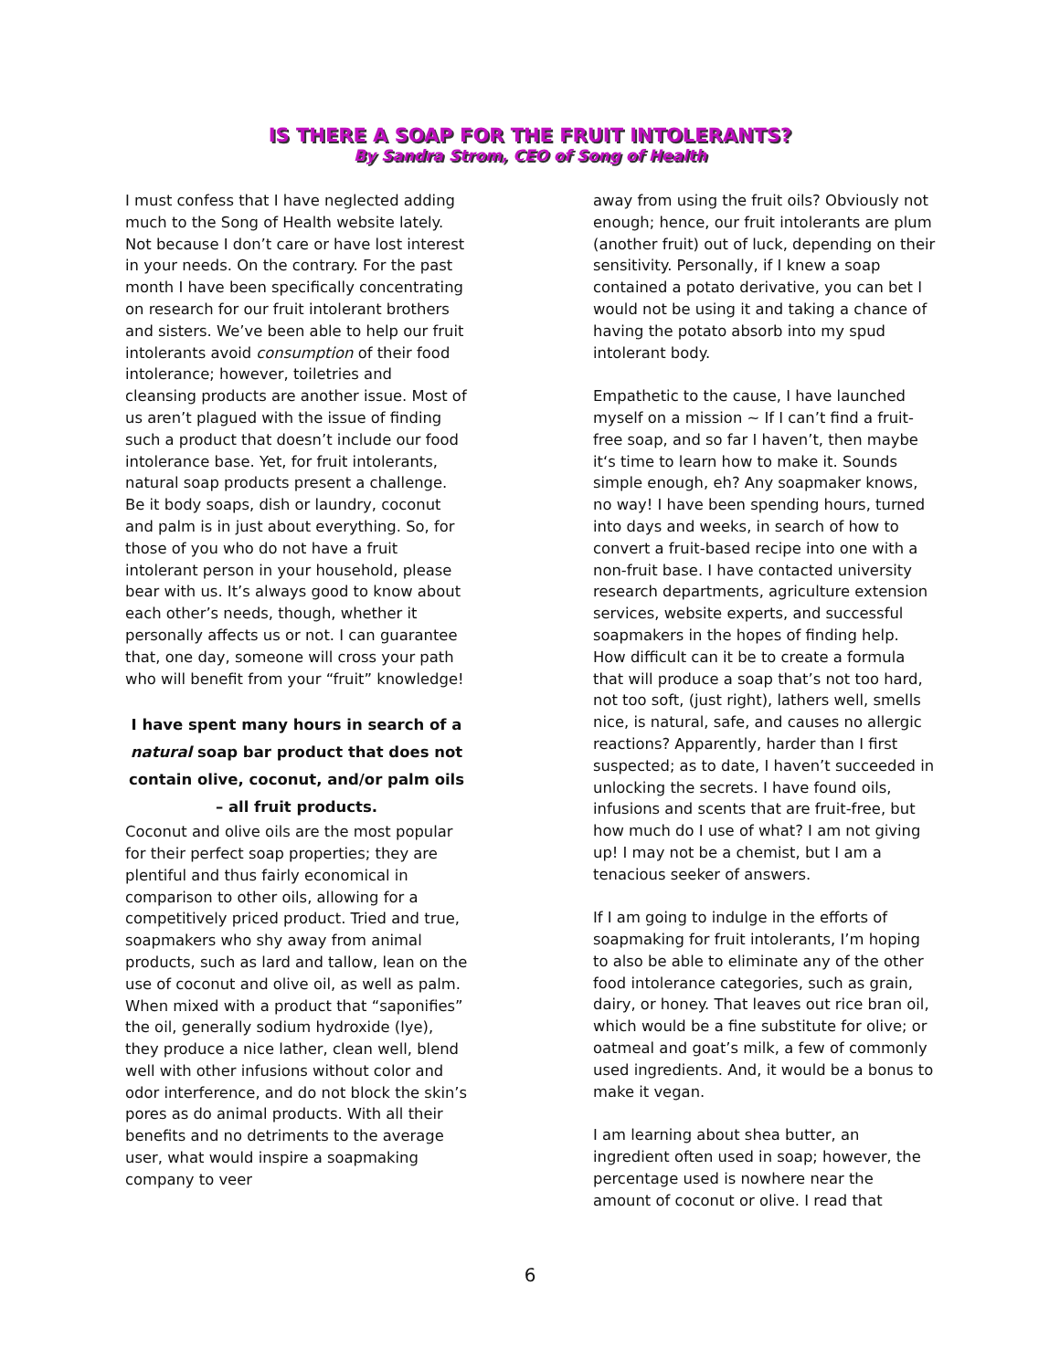IS THERE A SOAP FOR THE FRUIT INTOLERANTS?
By Sandra Strom, CEO of Song of Health
I must confess that I have neglected adding much to the Song of Health website lately. Not because I don’t care or have lost interest in your needs. On the contrary. For the past month I have been specifically concentrating on research for our fruit intolerant brothers and sisters. We’ve been able to help our fruit intolerants avoid consumption of their food intolerance; however, toiletries and cleansing products are another issue. Most of us aren’t plagued with the issue of finding such a product that doesn’t include our food intolerance base. Yet, for fruit intolerants, natural soap products present a challenge. Be it body soaps, dish or laundry, coconut and palm is in just about everything. So, for those of you who do not have a fruit intolerant person in your household, please bear with us. It’s always good to know about each other’s needs, though, whether it personally affects us or not. I can guarantee that, one day, someone will cross your path who will benefit from your “fruit” knowledge!
I have spent many hours in search of a natural soap bar product that does not contain olive, coconut, and/or palm oils – all fruit products.
Coconut and olive oils are the most popular for their perfect soap properties; they are plentiful and thus fairly economical in comparison to other oils, allowing for a competitively priced product. Tried and true, soapmakers who shy away from animal products, such as lard and tallow, lean on the use of coconut and olive oil, as well as palm. When mixed with a product that “saponifies” the oil, generally sodium hydroxide (lye), they produce a nice lather, clean well, blend well with other infusions without color and odor interference, and do not block the skin’s pores as do animal products. With all their benefits and no detriments to the average user, what would inspire a soapmaking company to veer
away from using the fruit oils? Obviously not enough; hence, our fruit intolerants are plum (another fruit) out of luck, depending on their sensitivity. Personally, if I knew a soap contained a potato derivative, you can bet I would not be using it and taking a chance of having the potato absorb into my spud intolerant body.
Empathetic to the cause, I have launched myself on a mission ~ If I can’t find a fruit-free soap, and so far I haven’t, then maybe it‘s time to learn how to make it. Sounds simple enough, eh? Any soapmaker knows, no way! I have been spending hours, turned into days and weeks, in search of how to convert a fruit-based recipe into one with a non-fruit base. I have contacted university research departments, agriculture extension services, website experts, and successful soapmakers in the hopes of finding help. How difficult can it be to create a formula that will produce a soap that’s not too hard, not too soft, (just right), lathers well, smells nice, is natural, safe, and causes no allergic reactions? Apparently, harder than I first suspected; as to date, I haven’t succeeded in unlocking the secrets. I have found oils, infusions and scents that are fruit-free, but how much do I use of what? I am not giving up! I may not be a chemist, but I am a tenacious seeker of answers.
If I am going to indulge in the efforts of soapmaking for fruit intolerants, I’m hoping to also be able to eliminate any of the other food intolerance categories, such as grain, dairy, or honey. That leaves out rice bran oil, which would be a fine substitute for olive; or oatmeal and goat’s milk, a few of commonly used ingredients. And, it would be a bonus to make it vegan.
I am learning about shea butter, an ingredient often used in soap; however, the percentage used is nowhere near the amount of coconut or olive. I read that
6